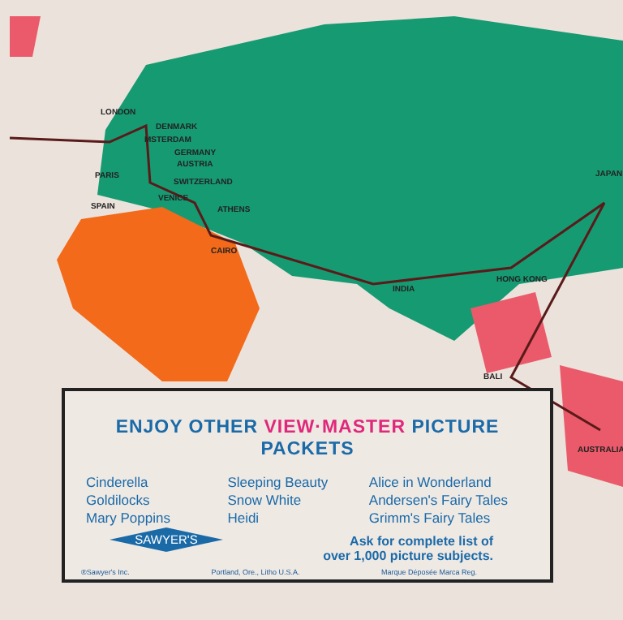LONDON
DENMARK
MSTERDAM
GERMANY
AUSTRIA
PARIS
SWITZERLAND
VENICE
SPAIN ATHENS
CAIRO
INDIA
HONG KONG
JAPAN
BALI
AUSTRALIA
ENJOY OTHER VIEW·MASTER PICTURE PACKETS
Cinderella
Goldilocks
Mary Poppins
Sleeping Beauty
Snow White
Heidi
Alice in Wonderland
Andersen's Fairy Tales
Grimm's Fairy Tales
Ask for complete list of
over 1,000 picture subjects.
SAWYER'S
®Sawyer's Inc. Portland, Ore., Litho U.S.A. Marque Déposée Marca Reg.